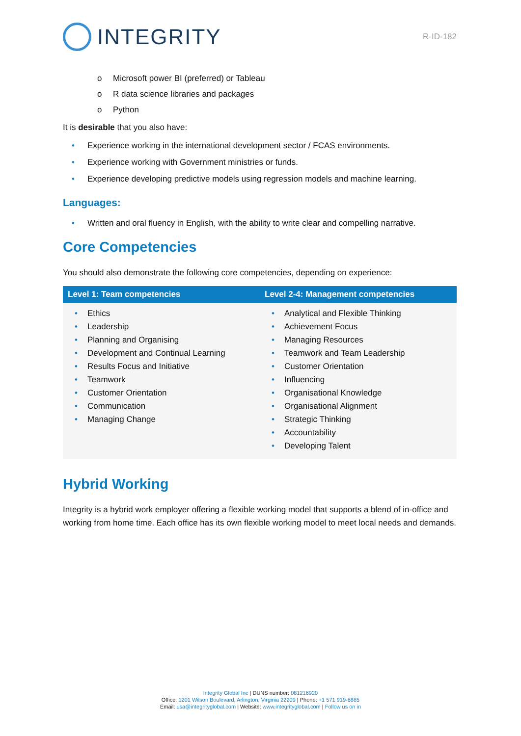INTEGRITY
R-ID-182
o Microsoft power BI (preferred) or Tableau
o R data science libraries and packages
o Python
It is desirable that you also have:
• Experience working in the international development sector / FCAS environments.
• Experience working with Government ministries or funds.
• Experience developing predictive models using regression models and machine learning.
Languages:
• Written and oral fluency in English, with the ability to write clear and compelling narrative.
Core Competencies
You should also demonstrate the following core competencies, depending on experience:
| Level 1: Team competencies | Level 2-4: Management competencies |
| --- | --- |
| • Ethics • Leadership • Planning and Organising • Development and Continual Learning • Results Focus and Initiative • Teamwork • Customer Orientation • Communication • Managing Change | • Analytical and Flexible Thinking • Achievement Focus • Managing Resources • Teamwork and Team Leadership • Customer Orientation • Influencing • Organisational Knowledge • Organisational Alignment • Strategic Thinking • Accountability • Developing Talent |
Hybrid Working
Integrity is a hybrid work employer offering a flexible working model that supports a blend of in-office and working from home time. Each office has its own flexible working model to meet local needs and demands.
Integrity Global Inc | DUNS number: 081216920
Office: 1201 Wilson Boulevard, Arlington, Virginia 22209 | Phone: +1 571 919-6885
Email: usa@integrityglobal.com | Website: www.integrityglobal.com | Follow us on in